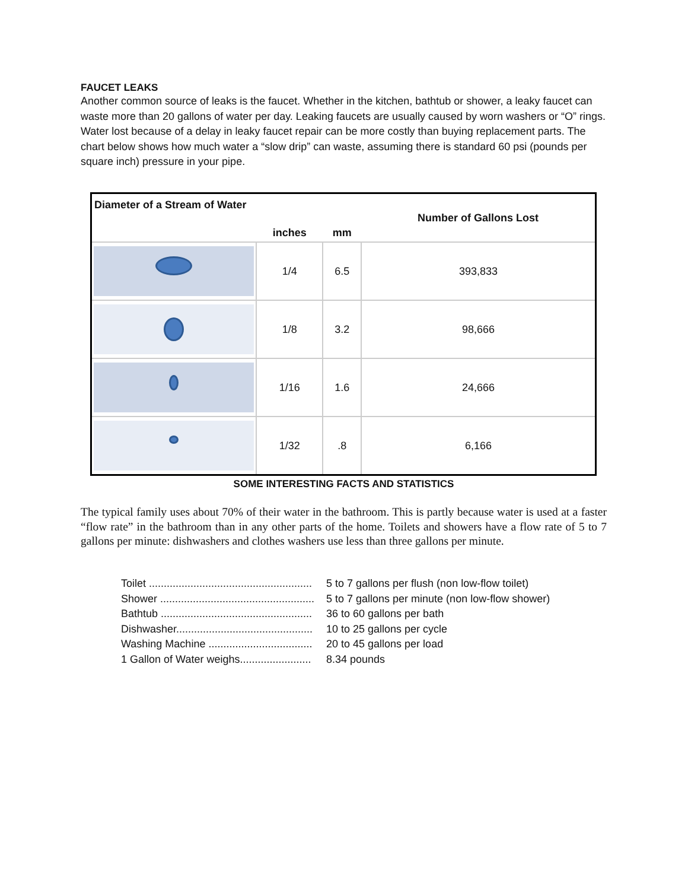FAUCET LEAKS
Another common source of leaks is the faucet. Whether in the kitchen, bathtub or shower, a leaky faucet can waste more than 20 gallons of water per day. Leaking faucets are usually caused by worn washers or “O” rings. Water lost because of a delay in leaky faucet repair can be more costly than buying replacement parts. The chart below shows how much water a “slow drip” can waste, assuming there is standard 60 psi (pounds per square inch) pressure in your pipe.
| Diameter of a Stream of Water | inches | mm | Number of Gallons Lost |
| --- | --- | --- | --- |
| | 1/4 | 6.5 | 393,833 |
| | 1/8 | 3.2 | 98,666 |
| | 1/16 | 1.6 | 24,666 |
| | 1/32 | .8 | 6,166 |
SOME INTERESTING FACTS AND STATISTICS
The typical family uses about 70% of their water in the bathroom. This is partly because water is used at a faster “flow rate” in the bathroom than in any other parts of the home. Toilets and showers have a flow rate of 5 to 7 gallons per minute: dishwashers and clothes washers use less than three gallons per minute.
Toilet ....................................................... 5 to 7 gallons per flush (non low-flow toilet)
Shower .................................................... 5 to 7 gallons per minute (non low-flow shower)
Bathtub ................................................... 36 to 60 gallons per bath
Dishwasher.............................................. 10 to 25 gallons per cycle
Washing Machine ................................... 20 to 45 gallons per load
1 Gallon of Water weighs........................ 8.34 pounds